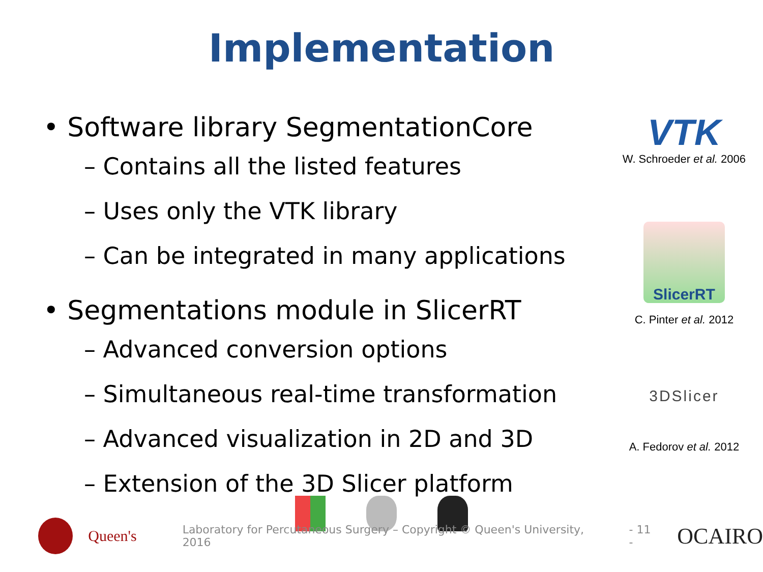Implementation
• Software library SegmentationCore
– Contains all the listed features
– Uses only the VTK library
– Can be integrated in many applications
• Segmentations module in SlicerRT
– Advanced conversion options
– Simultaneous real-time transformation
– Advanced visualization in 2D and 3D
– Extension of the 3D Slicer platform
VTK
W. Schroeder et al. 2006
SlicerRT
C. Pinter et al. 2012
3DSlicer
A. Fedorov et al. 2012
Queen's
Laboratory for Percutaneous Surgery – Copyright © Queen's University, 2016
- 11 -
OCAIRO